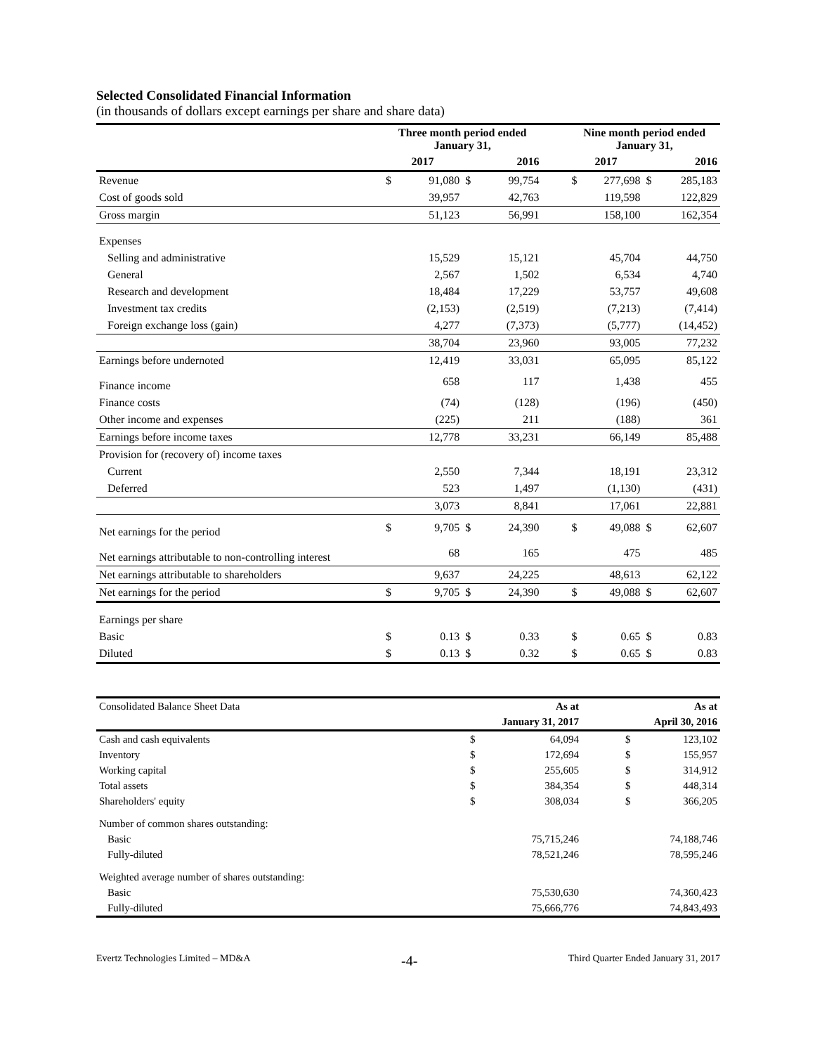Selected Consolidated Financial Information
(in thousands of dollars except earnings per share and share data)
| | Three month period ended January 31, | | | | | Nine month period ended January 31, | | | |
| --- | --- | --- | --- | --- | --- | --- | --- | --- | --- |
| | 2017 | | 2016 | | | 2017 | | 2016 | |
| Revenue | $ | 91,080 | $ | 99,754 | | $ | 277,698 | $ | 285,183 |
| Cost of goods sold | | 39,957 | | 42,763 | | | 119,598 | | 122,829 |
| Gross margin | | 51,123 | | 56,991 | | | 158,100 | | 162,354 |
| Expenses | | | | | | | | | |
| Selling and administrative | | 15,529 | | 15,121 | | | 45,704 | | 44,750 |
| General | | 2,567 | | 1,502 | | | 6,534 | | 4,740 |
| Research and development | | 18,484 | | 17,229 | | | 53,757 | | 49,608 |
| Investment tax credits | | (2,153) | | (2,519) | | | (7,213) | | (7,414) |
| Foreign exchange loss (gain) | | 4,277 | | (7,373) | | | (5,777) | | (14,452) |
| | | 38,704 | | 23,960 | | | 93,005 | | 77,232 |
| Earnings before undernoted | | 12,419 | | 33,031 | | | 65,095 | | 85,122 |
| Finance income | | 658 | | 117 | | | 1,438 | | 455 |
| Finance costs | | (74) | | (128) | | | (196) | | (450) |
| Other income and expenses | | (225) | | 211 | | | (188) | | 361 |
| Earnings before income taxes | | 12,778 | | 33,231 | | | 66,149 | | 85,488 |
| Provision for (recovery of) income taxes | | | | | | | | | |
| Current | | 2,550 | | 7,344 | | | 18,191 | | 23,312 |
| Deferred | | 523 | | 1,497 | | | (1,130) | | (431) |
| | | 3,073 | | 8,841 | | | 17,061 | | 22,881 |
| Net earnings for the period | $ | 9,705 | $ | 24,390 | | $ | 49,088 | $ | 62,607 |
| Net earnings attributable to non-controlling interest | | 68 | | 165 | | | 475 | | 485 |
| Net earnings attributable to shareholders | | 9,637 | | 24,225 | | | 48,613 | | 62,122 |
| Net earnings for the period | $ | 9,705 | $ | 24,390 | | $ | 49,088 | $ | 62,607 |
| Earnings per share | | | | | | | | | |
| Basic | $ | 0.13 | $ | 0.33 | | $ | 0.65 | $ | 0.83 |
| Diluted | $ | 0.13 | $ | 0.32 | | $ | 0.65 | $ | 0.83 |
| Consolidated Balance Sheet Data | As at | | | As at | |
| | January 31, 2017 | | | April 30, 2016 | |
| Cash and cash equivalents | $ | 64,094 | | $ | 123,102 |
| Inventory | $ | 172,694 | | $ | 155,957 |
| Working capital | $ | 255,605 | | $ | 314,912 |
| Total assets | $ | 384,354 | | $ | 448,314 |
| Shareholders' equity | $ | 308,034 | | $ | 366,205 |
| Number of common shares outstanding: | | | | | |
| Basic | | 75,715,246 | | | 74,188,746 |
| Fully-diluted | | 78,521,246 | | | 78,595,246 |
| Weighted average number of shares outstanding: | | | | | |
| Basic | | 75,530,630 | | | 74,360,423 |
| Fully-diluted | | 75,666,776 | | | 74,843,493 |
Evertz Technologies Limited – MD&A -4- Third Quarter Ended January 31, 2017